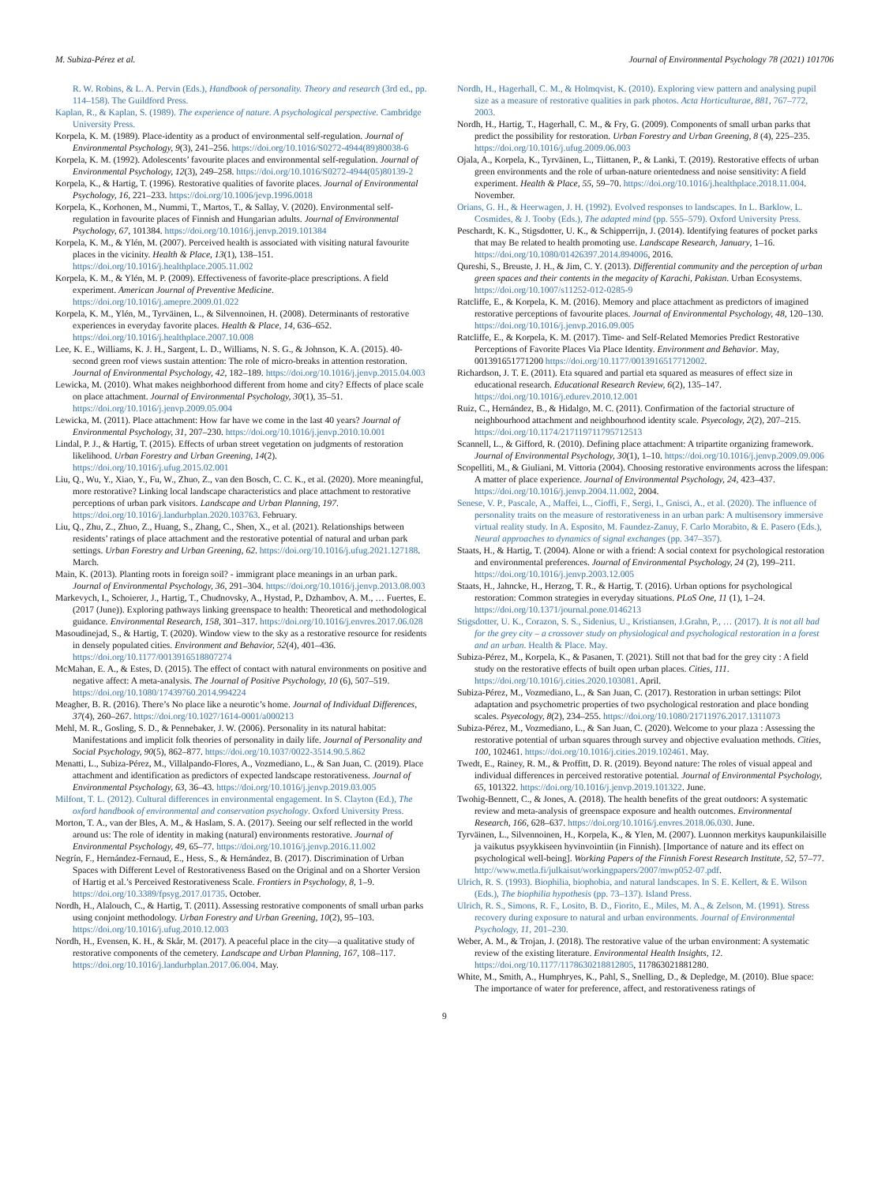M. Subiza-Pérez et al. Journal of Environmental Psychology 78 (2021) 101706
R. W. Robins, & L. A. Pervin (Eds.), Handbook of personality. Theory and research (3rd ed., pp. 114–158). The Guildford Press.
Kaplan, R., & Kaplan, S. (1989). The experience of nature. A psychological perspective. Cambridge University Press.
Korpela, K. M. (1989). Place-identity as a product of environmental self-regulation. Journal of Environmental Psychology, 9(3), 241–256. https://doi.org/10.1016/S0272-4944(89)80038-6
Korpela, K. M. (1992). Adolescents’ favourite places and environmental self-regulation. Journal of Environmental Psychology, 12(3), 249–258. https://doi.org/10.1016/S0272-4944(05)80139-2
Korpela, K., & Hartig, T. (1996). Restorative qualities of favorite places. Journal of Environmental Psychology, 16, 221–233. https://doi.org/10.1006/jevp.1996.0018
Korpela, K., Korhonen, M., Nummi, T., Martos, T., & Sallay, V. (2020). Environmental self-regulation in favourite places of Finnish and Hungarian adults. Journal of Environmental Psychology, 67, 101384. https://doi.org/10.1016/j.jenvp.2019.101384
Korpela, K. M., & Ylén, M. (2007). Perceived health is associated with visiting natural favourite places in the vicinity. Health & Place, 13(1), 138–151. https://doi.org/10.1016/j.healthplace.2005.11.002
Korpela, K. M., & Ylén, M. P. (2009). Effectiveness of favorite-place prescriptions. A field experiment. American Journal of Preventive Medicine. https://doi.org/10.1016/j.amepre.2009.01.022
Korpela, K. M., Ylén, M., Tyrväinen, L., & Silvennoinen, H. (2008). Determinants of restorative experiences in everyday favorite places. Health & Place, 14, 636–652. https://doi.org/10.1016/j.healthplace.2007.10.008
Lee, K. E., Williams, K. J. H., Sargent, L. D., Williams, N. S. G., & Johnson, K. A. (2015). 40-second green roof views sustain attention: The role of micro-breaks in attention restoration. Journal of Environmental Psychology, 42, 182–189. https://doi.org/10.1016/j.jenvp.2015.04.003
Lewicka, M. (2010). What makes neighborhood different from home and city? Effects of place scale on place attachment. Journal of Environmental Psychology, 30(1), 35–51. https://doi.org/10.1016/j.jenvp.2009.05.004
Lewicka, M. (2011). Place attachment: How far have we come in the last 40 years? Journal of Environmental Psychology, 31, 207–230. https://doi.org/10.1016/j.jenvp.2010.10.001
Lindal, P. J., & Hartig, T. (2015). Effects of urban street vegetation on judgments of restoration likelihood. Urban Forestry and Urban Greening, 14(2). https://doi.org/10.1016/j.ufug.2015.02.001
Liu, Q., Wu, Y., Xiao, Y., Fu, W., Zhuo, Z., van den Bosch, C. C. K., et al. (2020). More meaningful, more restorative? Linking local landscape characteristics and place attachment to restorative perceptions of urban park visitors. Landscape and Urban Planning, 197. https://doi.org/10.1016/j.landurbplan.2020.103763. February.
Liu, Q., Zhu, Z., Zhuo, Z., Huang, S., Zhang, C., Shen, X., et al. (2021). Relationships between residents’ ratings of place attachment and the restorative potential of natural and urban park settings. Urban Forestry and Urban Greening, 62. https://doi.org/10.1016/j.ufug.2021.127188. March.
Main, K. (2013). Planting roots in foreign soil? - immigrant place meanings in an urban park. Journal of Environmental Psychology, 36, 291–304. https://doi.org/10.1016/j.jenvp.2013.08.003
Markevych, I., Schoierer, J., Hartig, T., Chudnovsky, A., Hystad, P., Dzhambov, A. M., … Fuertes, E. (2017 (June)). Exploring pathways linking greenspace to health: Theoretical and methodological guidance. Environmental Research, 158, 301–317. https://doi.org/10.1016/j.envres.2017.06.028
Masoudinejad, S., & Hartig, T. (2020). Window view to the sky as a restorative resource for residents in densely populated cities. Environment and Behavior, 52(4), 401–436. https://doi.org/10.1177/0013916518807274
McMahan, E. A., & Estes, D. (2015). The effect of contact with natural environments on positive and negative affect: A meta-analysis. The Journal of Positive Psychology, 10 (6), 507–519. https://doi.org/10.1080/17439760.2014.994224
Meagher, B. R. (2016). There’s No place like a neurotic’s home. Journal of Individual Differences, 37(4), 260–267. https://doi.org/10.1027/1614-0001/a000213
Mehl, M. R., Gosling, S. D., & Pennebaker, J. W. (2006). Personality in its natural habitat: Manifestations and implicit folk theories of personality in daily life. Journal of Personality and Social Psychology, 90(5), 862–877. https://doi.org/10.1037/0022-3514.90.5.862
Menatti, L., Subiza-Pérez, M., Villalpando-Flores, A., Vozmediano, L., & San Juan, C. (2019). Place attachment and identification as predictors of expected landscape restorativeness. Journal of Environmental Psychology, 63, 36–43. https://doi.org/10.1016/j.jenvp.2019.03.005
Milfont, T. L. (2012). Cultural differences in environmental engagement. In S. Clayton (Ed.), The oxford handbook of environmental and conservation psychology. Oxford University Press.
Morton, T. A., van der Bles, A. M., & Haslam, S. A. (2017). Seeing our self reflected in the world around us: The role of identity in making (natural) environments restorative. Journal of Environmental Psychology, 49, 65–77. https://doi.org/10.1016/j.jenvp.2016.11.002
Negrín, F., Hernández-Fernaud, E., Hess, S., & Hernández, B. (2017). Discrimination of Urban Spaces with Different Level of Restorativeness Based on the Original and on a Shorter Version of Hartig et al.’s Perceived Restorativeness Scale. Frontiers in Psychology, 8, 1–9. https://doi.org/10.3389/fpsyg.2017.01735. October.
Nordh, H., Alalouch, C., & Hartig, T. (2011). Assessing restorative components of small urban parks using conjoint methodology. Urban Forestry and Urban Greening, 10(2), 95–103. https://doi.org/10.1016/j.ufug.2010.12.003
Nordh, H., Evensen, K. H., & Skår, M. (2017). A peaceful place in the city—a qualitative study of restorative components of the cemetery. Landscape and Urban Planning, 167, 108–117. https://doi.org/10.1016/j.landurbplan.2017.06.004. May.
Nordh, H., Hagerhall, C. M., & Holmqvist, K. (2010). Exploring view pattern and analysing pupil size as a measure of restorative qualities in park photos. Acta Horticulturae, 881, 767–772, 2003.
Nordh, H., Hartig, T., Hagerhall, C. M., & Fry, G. (2009). Components of small urban parks that predict the possibility for restoration. Urban Forestry and Urban Greening, 8 (4), 225–235. https://doi.org/10.1016/j.ufug.2009.06.003
Ojala, A., Korpela, K., Tyrväinen, L., Tiittanen, P., & Lanki, T. (2019). Restorative effects of urban green environments and the role of urban-nature orientedness and noise sensitivity: A field experiment. Health & Place, 55, 59–70. https://doi.org/10.1016/j.healthplace.2018.11.004. November.
Orians, G. H., & Heerwagen, J. H. (1992). Evolved responses to landscapes. In L. Barklow, L. Cosmides, & J. Tooby (Eds.), The adapted mind (pp. 555–579). Oxford University Press.
Peschardt, K. K., Stigsdotter, U. K., & Schipperrijn, J. (2014). Identifying features of pocket parks that may Be related to health promoting use. Landscape Research, January, 1–16. https://doi.org/10.1080/01426397.2014.894006, 2016.
Qureshi, S., Breuste, J. H., & Jim, C. Y. (2013). Differential community and the perception of urban green spaces and their contents in the megacity of Karachi, Pakistan. Urban Ecosystems. https://doi.org/10.1007/s11252-012-0285-9
Ratcliffe, E., & Korpela, K. M. (2016). Memory and place attachment as predictors of imagined restorative perceptions of favourite places. Journal of Environmental Psychology, 48, 120–130. https://doi.org/10.1016/j.jenvp.2016.09.005
Ratcliffe, E., & Korpela, K. M. (2017). Time- and Self-Related Memories Predict Restorative Perceptions of Favorite Places Via Place Identity. Environment and Behavior. May, 001391651771200 https://doi.org/10.1177/0013916517712002.
Richardson, J. T. E. (2011). Eta squared and partial eta squared as measures of effect size in educational research. Educational Research Review, 6(2), 135–147. https://doi.org/10.1016/j.edurev.2010.12.001
Ruiz, C., Hernández, B., & Hidalgo, M. C. (2011). Confirmation of the factorial structure of neighbourhood attachment and neighbourhood identity scale. Psyecology, 2(2), 207–215. https://doi.org/10.1174/217119711795712513
Scannell, L., & Gifford, R. (2010). Defining place attachment: A tripartite organizing framework. Journal of Environmental Psychology, 30(1), 1–10. https://doi.org/10.1016/j.jenvp.2009.09.006
Scopelliti, M., & Giuliani, M. Vittoria (2004). Choosing restorative environments across the lifespan: A matter of place experience. Journal of Environmental Psychology, 24, 423–437. https://doi.org/10.1016/j.jenvp.2004.11.002, 2004.
Senese, V. P., Pascale, A., Maffei, L., Cioffi, F., Sergi, I., Gnisci, A., et al. (2020). The influence of personality traits on the measure of restorativeness in an urban park: A multisensory immersive virtual reality study. In A. Esposito, M. Faundez-Zanuy, F. Carlo Morabito, & E. Pasero (Eds.), Neural approaches to dynamics of signal exchanges (pp. 347–357).
Staats, H., & Hartig, T. (2004). Alone or with a friend: A social context for psychological restoration and environmental preferences. Journal of Environmental Psychology, 24 (2), 199–211. https://doi.org/10.1016/j.jenvp.2003.12.005
Staats, H., Jahncke, H., Herzog, T. R., & Hartig, T. (2016). Urban options for psychological restoration: Common strategies in everyday situations. PLoS One, 11 (1), 1–24. https://doi.org/10.1371/journal.pone.0146213
Stigsdotter, U. K., Corazon, S. S., Sidenius, U., Kristiansen, J.Grahn, P., … (2017). It is not all bad for the grey city – a crossover study on physiological and psychological restoration in a forest and an urban. Health & Place. May.
Subiza-Pérez, M., Korpela, K., & Pasanen, T. (2021). Still not that bad for the grey city : A field study on the restorative effects of built open urban places. Cities, 111. https://doi.org/10.1016/j.cities.2020.103081. April.
Subiza-Pérez, M., Vozmediano, L., & San Juan, C. (2017). Restoration in urban settings: Pilot adaptation and psychometric properties of two psychological restoration and place bonding scales. Psyecology, 8(2), 234–255. https://doi.org/10.1080/21711976.2017.1311073
Subiza-Pérez, M., Vozmediano, L., & San Juan, C. (2020). Welcome to your plaza : Assessing the restorative potential of urban squares through survey and objective evaluation methods. Cities, 100, 102461. https://doi.org/10.1016/j.cities.2019.102461. May.
Twedt, E., Rainey, R. M., & Proffitt, D. R. (2019). Beyond nature: The roles of visual appeal and individual differences in perceived restorative potential. Journal of Environmental Psychology, 65, 101322. https://doi.org/10.1016/j.jenvp.2019.101322. June.
Twohig-Bennett, C., & Jones, A. (2018). The health benefits of the great outdoors: A systematic review and meta-analysis of greenspace exposure and health outcomes. Environmental Research, 166, 628–637. https://doi.org/10.1016/j.envres.2018.06.030. June.
Tyrväinen, L., Silvennoinen, H., Korpela, K., & Ylen, M. (2007). Luonnon merkitys kaupunkilaisille ja vaikutus psyykkiseen hyvinvointiin (in Finnish). [Importance of nature and its effect on psychological well-being]. Working Papers of the Finnish Forest Research Institute, 52, 57–77. http://www.metla.fi/julkaisut/workingpapers/2007/mwp052-07.pdf.
Ulrich, R. S. (1993). Biophilia, biophobia, and natural landscapes. In S. E. Kellert, & E. Wilson (Eds.), The biophilia hypothesis (pp. 73–137). Island Press.
Ulrich, R. S., Simons, R. F., Losito, B. D., Fiorito, E., Miles, M. A., & Zelson, M. (1991). Stress recovery during exposure to natural and urban environments. Journal of Environmental Psychology, 11, 201–230.
Weber, A. M., & Trojan, J. (2018). The restorative value of the urban environment: A systematic review of the existing literature. Environmental Health Insights, 12. https://doi.org/10.1177/1178630218812805, 117863021881280.
White, M., Smith, A., Humphryes, K., Pahl, S., Snelling, D., & Depledge, M. (2010). Blue space: The importance of water for preference, affect, and restorativeness ratings of
9